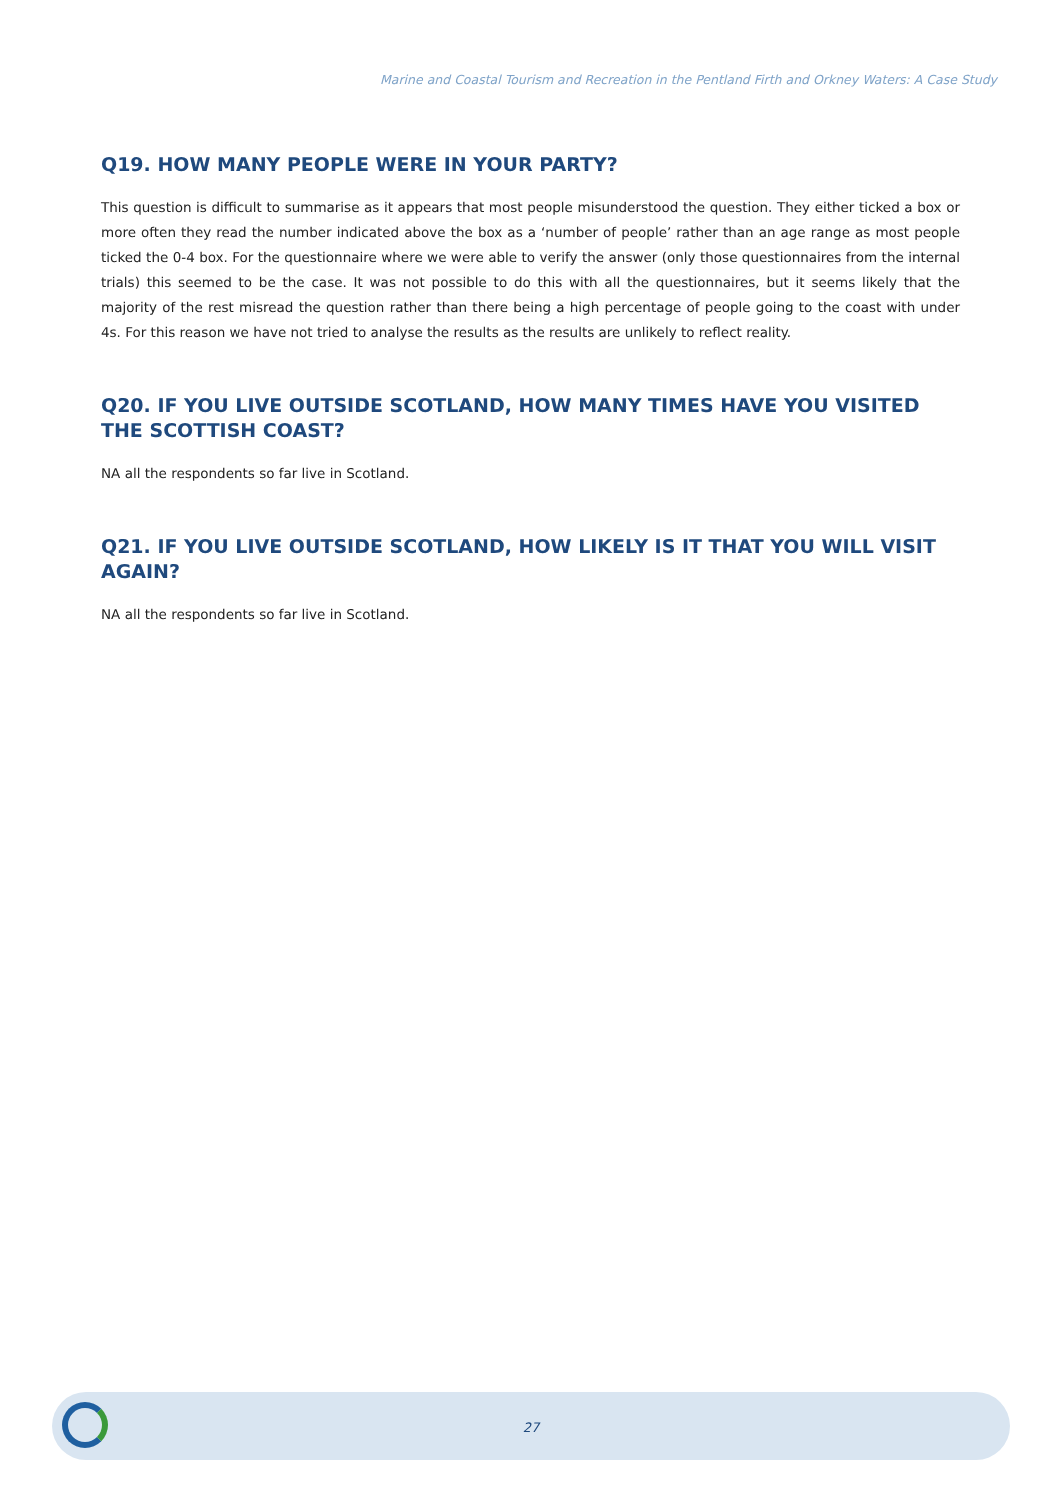Marine and Coastal Tourism and Recreation in the Pentland Firth and Orkney Waters: A Case Study
Q19. HOW MANY PEOPLE WERE IN YOUR PARTY?
This question is difficult to summarise as it appears that most people misunderstood the question. They either ticked a box or more often they read the number indicated above the box as a ‘number of people’ rather than an age range as most people ticked the 0-4 box. For the questionnaire where we were able to verify the answer (only those questionnaires from the internal trials) this seemed to be the case. It was not possible to do this with all the questionnaires, but it seems likely that the majority of the rest misread the question rather than there being a high percentage of people going to the coast with under 4s. For this reason we have not tried to analyse the results as the results are unlikely to reflect reality.
Q20. IF YOU LIVE OUTSIDE SCOTLAND, HOW MANY TIMES HAVE YOU VISITED THE SCOTTISH COAST?
NA all the respondents so far live in Scotland.
Q21. IF YOU LIVE OUTSIDE SCOTLAND, HOW LIKELY IS IT THAT YOU WILL VISIT AGAIN?
NA all the respondents so far live in Scotland.
27